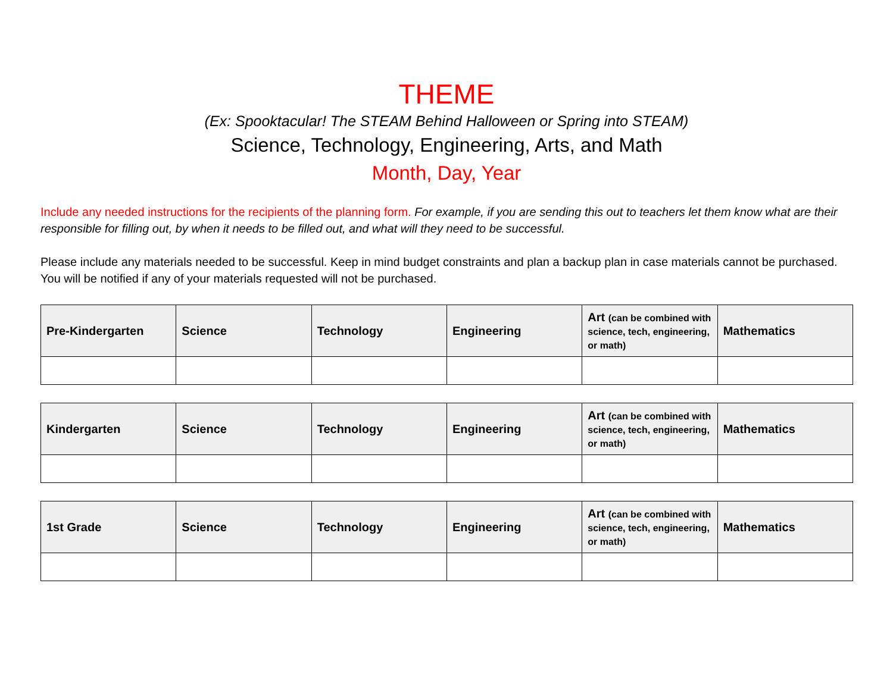THEME
(Ex: Spooktacular! The STEAM Behind Halloween or Spring into STEAM)
Science, Technology, Engineering, Arts, and Math
Month, Day, Year
Include any needed instructions for the recipients of the planning form. For example, if you are sending this out to teachers let them know what are their responsible for filling out, by when it needs to be filled out, and what will they need to be successful.
Please include any materials needed to be successful. Keep in mind budget constraints and plan a backup plan in case materials cannot be purchased. You will be notified if any of your materials requested will not be purchased.
| Pre-Kindergarten | Science | Technology | Engineering | Art (can be combined with science, tech, engineering, or math) | Mathematics |
| --- | --- | --- | --- | --- | --- |
| Kindergarten | Science | Technology | Engineering | Art (can be combined with science, tech, engineering, or math) | Mathematics |
| --- | --- | --- | --- | --- | --- |
| 1st Grade | Science | Technology | Engineering | Art (can be combined with science, tech, engineering, or math) | Mathematics |
| --- | --- | --- | --- | --- | --- |